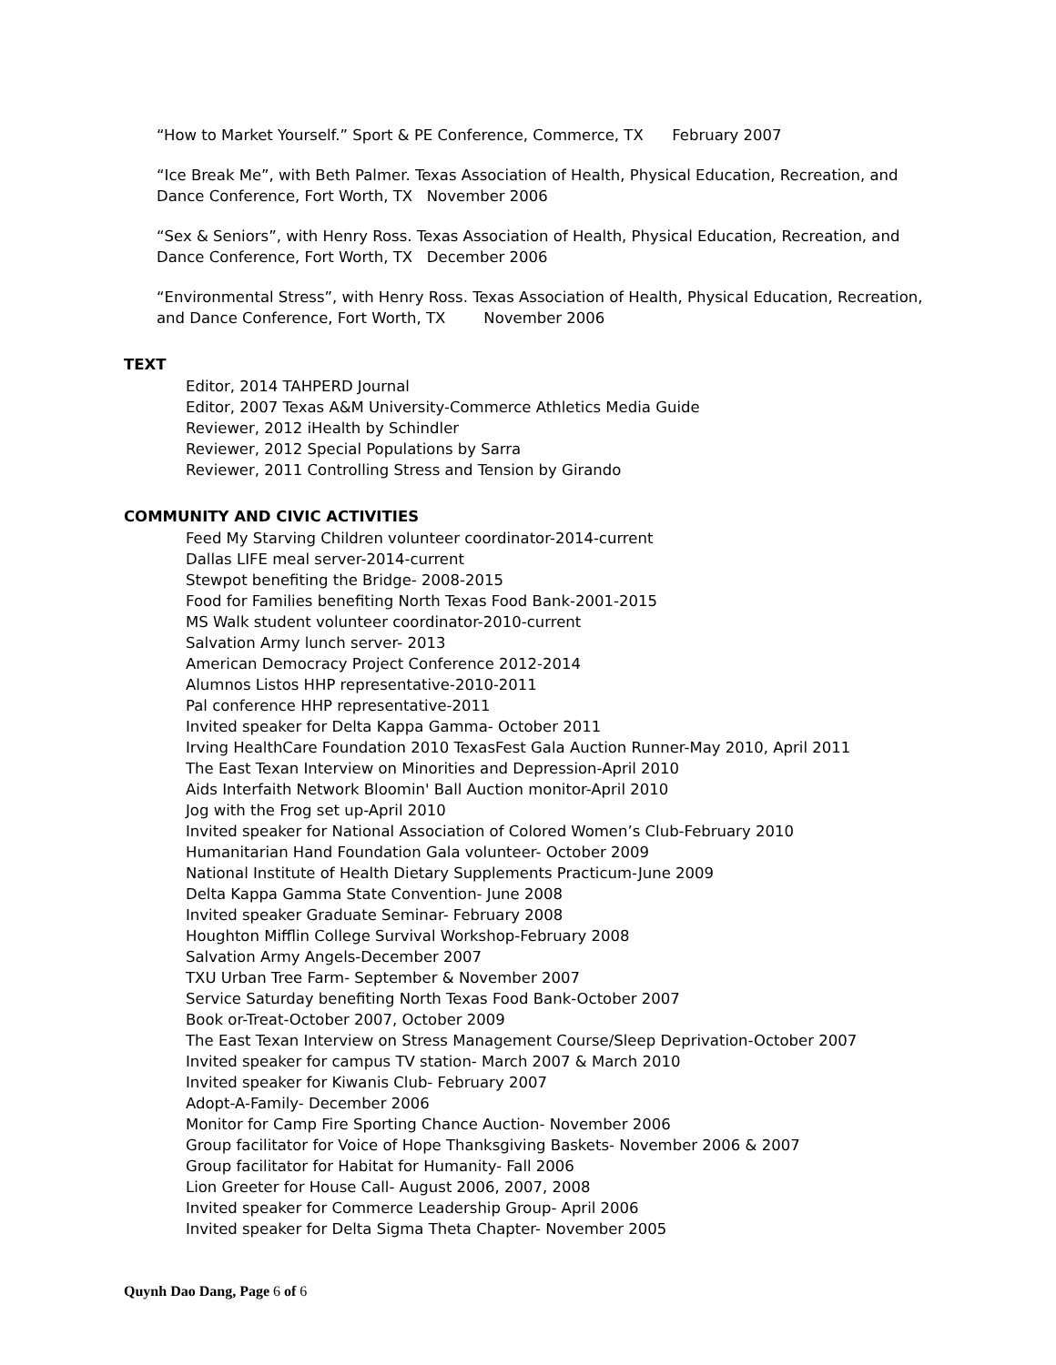“How to Market Yourself.” Sport & PE Conference, Commerce, TX February 2007
“Ice Break Me”, with Beth Palmer. Texas Association of Health, Physical Education, Recreation, and Dance Conference, Fort Worth, TX November 2006
“Sex & Seniors”, with Henry Ross. Texas Association of Health, Physical Education, Recreation, and Dance Conference, Fort Worth, TX December 2006
“Environmental Stress”, with Henry Ross. Texas Association of Health, Physical Education, Recreation, and Dance Conference, Fort Worth, TX November 2006
TEXT
Editor, 2014 TAHPERD Journal
Editor, 2007 Texas A&M University-Commerce Athletics Media Guide
Reviewer, 2012 iHealth by Schindler
Reviewer, 2012 Special Populations by Sarra
Reviewer, 2011 Controlling Stress and Tension by Girando
COMMUNITY AND CIVIC ACTIVITIES
Feed My Starving Children volunteer coordinator-2014-current
Dallas LIFE meal server-2014-current
Stewpot benefiting the Bridge- 2008-2015
Food for Families benefiting North Texas Food Bank-2001-2015
MS Walk student volunteer coordinator-2010-current
Salvation Army lunch server- 2013
American Democracy Project Conference 2012-2014
Alumnos Listos HHP representative-2010-2011
Pal conference HHP representative-2011
Invited speaker for Delta Kappa Gamma- October 2011
Irving HealthCare Foundation 2010 TexasFest Gala Auction Runner-May 2010, April 2011
The East Texan Interview on Minorities and Depression-April 2010
Aids Interfaith Network Bloomin' Ball Auction monitor-April 2010
Jog with the Frog set up-April 2010
Invited speaker for National Association of Colored Women’s Club-February 2010
Humanitarian Hand Foundation Gala volunteer- October 2009
National Institute of Health Dietary Supplements Practicum-June 2009
Delta Kappa Gamma State Convention- June 2008
Invited speaker Graduate Seminar- February 2008
Houghton Mifflin College Survival Workshop-February 2008
Salvation Army Angels-December 2007
TXU Urban Tree Farm- September & November 2007
Service Saturday benefiting North Texas Food Bank-October 2007
Book or-Treat-October 2007, October 2009
The East Texan Interview on Stress Management Course/Sleep Deprivation-October 2007
Invited speaker for campus TV station- March 2007 & March 2010
Invited speaker for Kiwanis Club- February 2007
Adopt-A-Family- December 2006
Monitor for Camp Fire Sporting Chance Auction- November 2006
Group facilitator for Voice of Hope Thanksgiving Baskets- November 2006 & 2007
Group facilitator for Habitat for Humanity- Fall 2006
Lion Greeter for House Call- August 2006, 2007, 2008
Invited speaker for Commerce Leadership Group- April 2006
Invited speaker for Delta Sigma Theta Chapter- November 2005
Quynh Dao Dang, Page 6 of 6